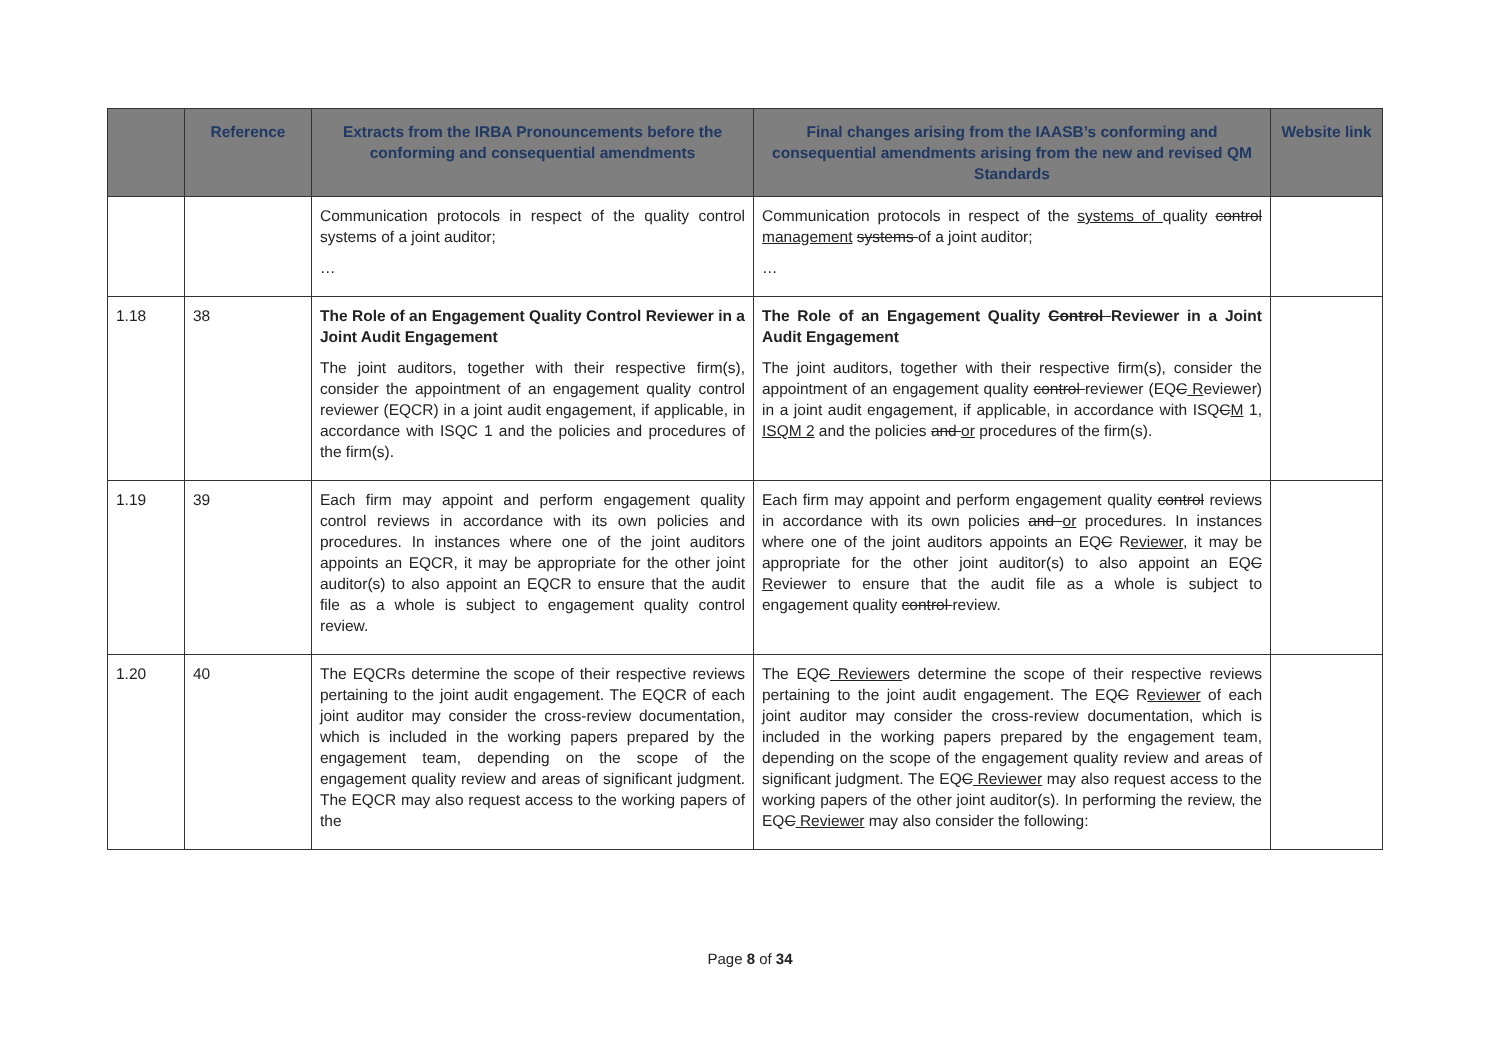| | Reference | Extracts from the IRBA Pronouncements before the conforming and consequential amendments | Final changes arising from the IAASB’s conforming and consequential amendments arising from the new and revised QM Standards | Website link |
| --- | --- | --- | --- | --- |
| | | Communication protocols in respect of the quality control systems of a joint auditor; … | Communication protocols in respect of the systems of quality control management systems of a joint auditor; … | |
| 1.18 | 38 | The Role of an Engagement Quality Control Reviewer in a Joint Audit Engagement The joint auditors, together with their respective firm(s), consider the appointment of an engagement quality control reviewer (EQCR) in a joint audit engagement, if applicable, in accordance with ISQC 1 and the policies and procedures of the firm(s). | The Role of an Engagement Quality Control Reviewer in a Joint Audit Engagement The joint auditors, together with their respective firm(s), consider the appointment of an engagement quality control reviewer (EQ C R eviewer) in a joint audit engagement, if applicable, in accordance with ISQ C M 1 , ISQM 2 and the policies and or procedures of the firm(s). | |
| 1.19 | 39 | Each firm may appoint and perform engagement quality control reviews in accordance with its own policies and procedures. In instances where one of the joint auditors appoints an EQCR, it may be appropriate for the other joint auditor(s) to also appoint an EQCR to ensure that the audit file as a whole is subject to engagement quality control review. | Each firm may appoint and perform engagement quality control reviews in accordance with its own policies and or procedures. In instances where one of the joint auditors appoints an EQ C R eviewer , it may be appropriate for the other joint auditor(s) to also appoint an EQ C R eviewer to ensure that the audit file as a whole is subject to engagement quality control review. | |
| 1.20 | 40 | The EQCRs determine the scope of their respective reviews pertaining to the joint audit engagement. The EQCR of each joint auditor may consider the cross-review documentation, which is included in the working papers prepared by the engagement team, depending on the scope of the engagement quality review and areas of significant judgment. The EQCR may also request access to the working papers of the | The EQ C Reviewer s determine the scope of their respective reviews pertaining to the joint audit engagement. The EQ C R eviewer of each joint auditor may consider the cross-review documentation, which is included in the working papers prepared by the engagement team, depending on the scope of the engagement quality review and areas of significant judgment. The EQ C Reviewer may also request access to the working papers of the other joint auditor(s). In performing the review, the EQ C Reviewer may also consider the following: | |
Page 8 of 34